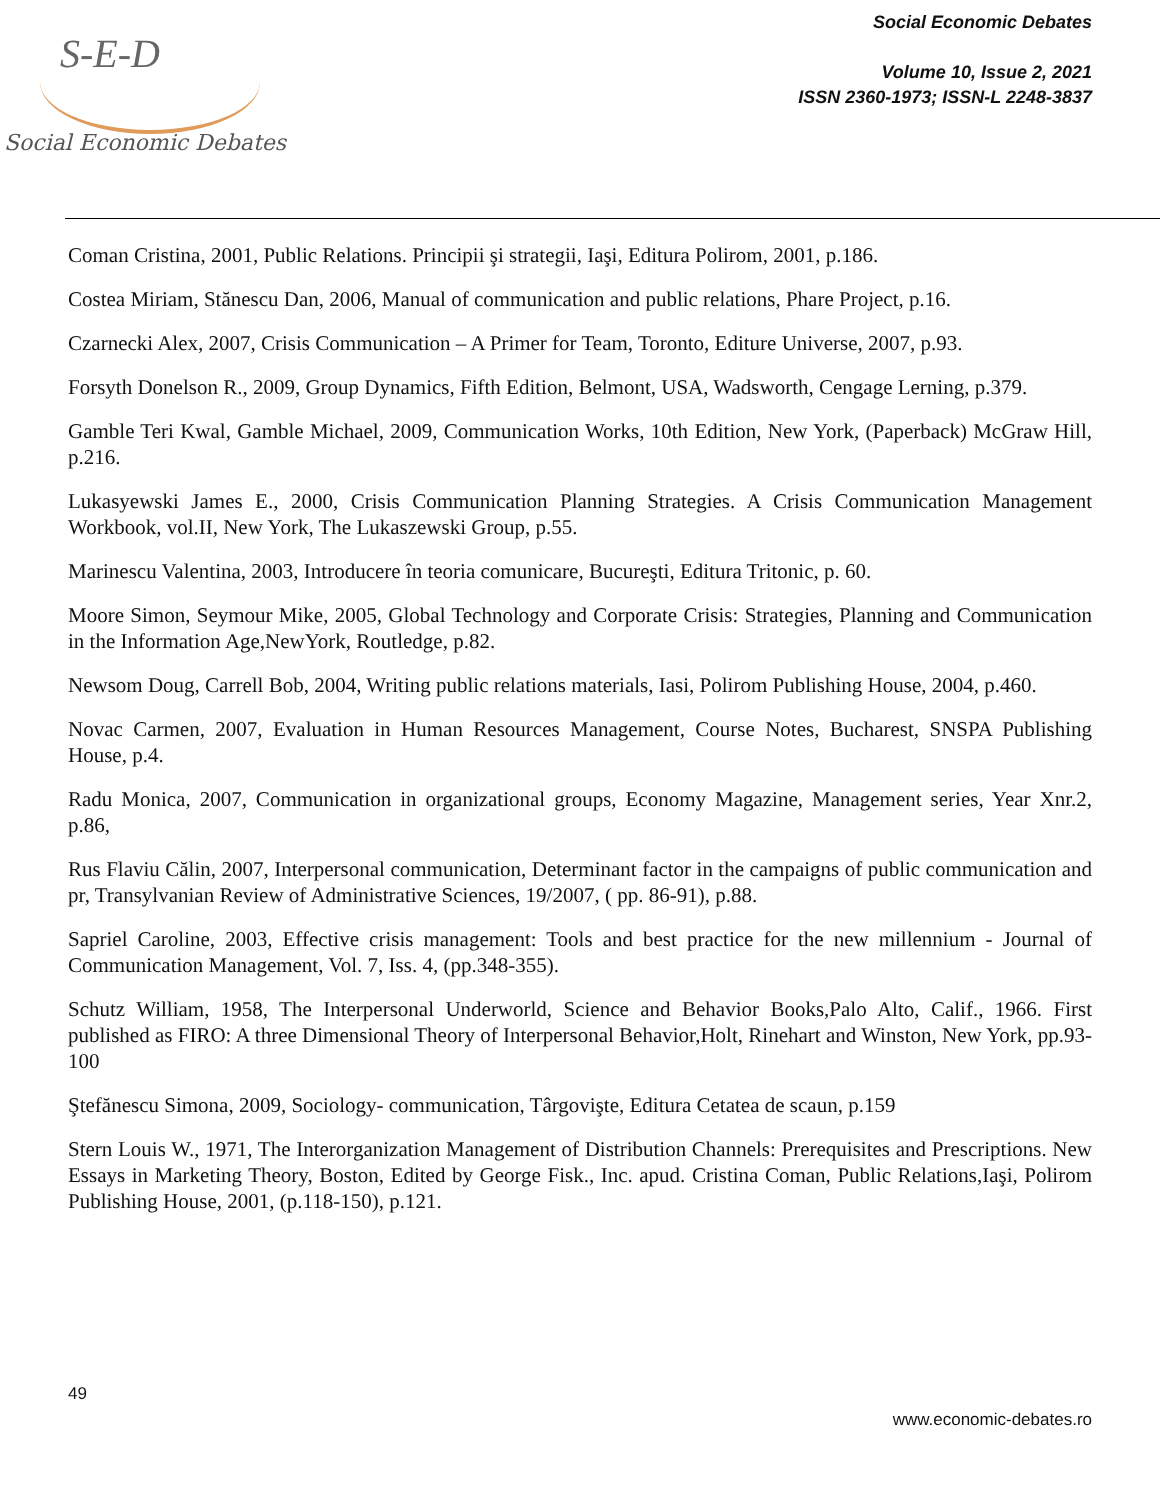S-E-D
Social Economic Debates
Social Economic Debates
Volume 10, Issue 2, 2021
ISSN 2360-1973; ISSN-L 2248-3837
Coman Cristina, 2001, Public Relations. Principii şi strategii, Iaşi, Editura Polirom, 2001, p.186.
Costea Miriam, Stănescu Dan, 2006, Manual of communication and public relations, Phare Project, p.16.
Czarnecki Alex, 2007, Crisis Communication – A Primer for Team, Toronto, Editure Universe, 2007, p.93.
Forsyth Donelson R., 2009, Group Dynamics, Fifth Edition, Belmont, USA, Wadsworth, Cengage Lerning, p.379.
Gamble Teri Kwal, Gamble Michael, 2009, Communication Works, 10th Edition, New York, (Paperback) McGraw Hill, p.216.
Lukasyewski James E., 2000, Crisis Communication Planning Strategies. A Crisis Communication Management Workbook, vol.II, New York, The Lukaszewski Group, p.55.
Marinescu Valentina, 2003, Introducere în teoria comunicare, Bucureşti, Editura Tritonic, p. 60.
Moore Simon, Seymour Mike, 2005, Global Technology and Corporate Crisis: Strategies, Planning and Communication in the Information Age,NewYork, Routledge, p.82.
Newsom Doug, Carrell Bob, 2004, Writing public relations materials, Iasi, Polirom Publishing House, 2004, p.460.
Novac Carmen, 2007, Evaluation in Human Resources Management, Course Notes, Bucharest, SNSPA Publishing House, p.4.
Radu Monica, 2007, Communication in organizational groups, Economy Magazine, Management series, Year Xnr.2, p.86,
Rus Flaviu Călin, 2007, Interpersonal communication, Determinant factor in the campaigns of public communication and pr, Transylvanian Review of Administrative Sciences, 19/2007, ( pp. 86-91), p.88.
Sapriel Caroline, 2003, Effective crisis management: Tools and best practice for the new millennium - Journal of Communication Management, Vol. 7, Iss. 4, (pp.348-355).
Schutz William, 1958, The Interpersonal Underworld, Science and Behavior Books,Palo Alto, Calif., 1966. First published as FIRO: A three Dimensional Theory of Interpersonal Behavior,Holt, Rinehart and Winston, New York, pp.93-100
Ştefănescu Simona, 2009, Sociology- communication, Târgovişte, Editura Cetatea de scaun, p.159
Stern Louis W., 1971, The Interorganization Management of Distribution Channels: Prerequisites and Prescriptions. New Essays in Marketing Theory, Boston, Edited by George Fisk., Inc. apud. Cristina Coman, Public Relations,Iaşi, Polirom Publishing House, 2001, (p.118-150), p.121.
49
www.economic-debates.ro